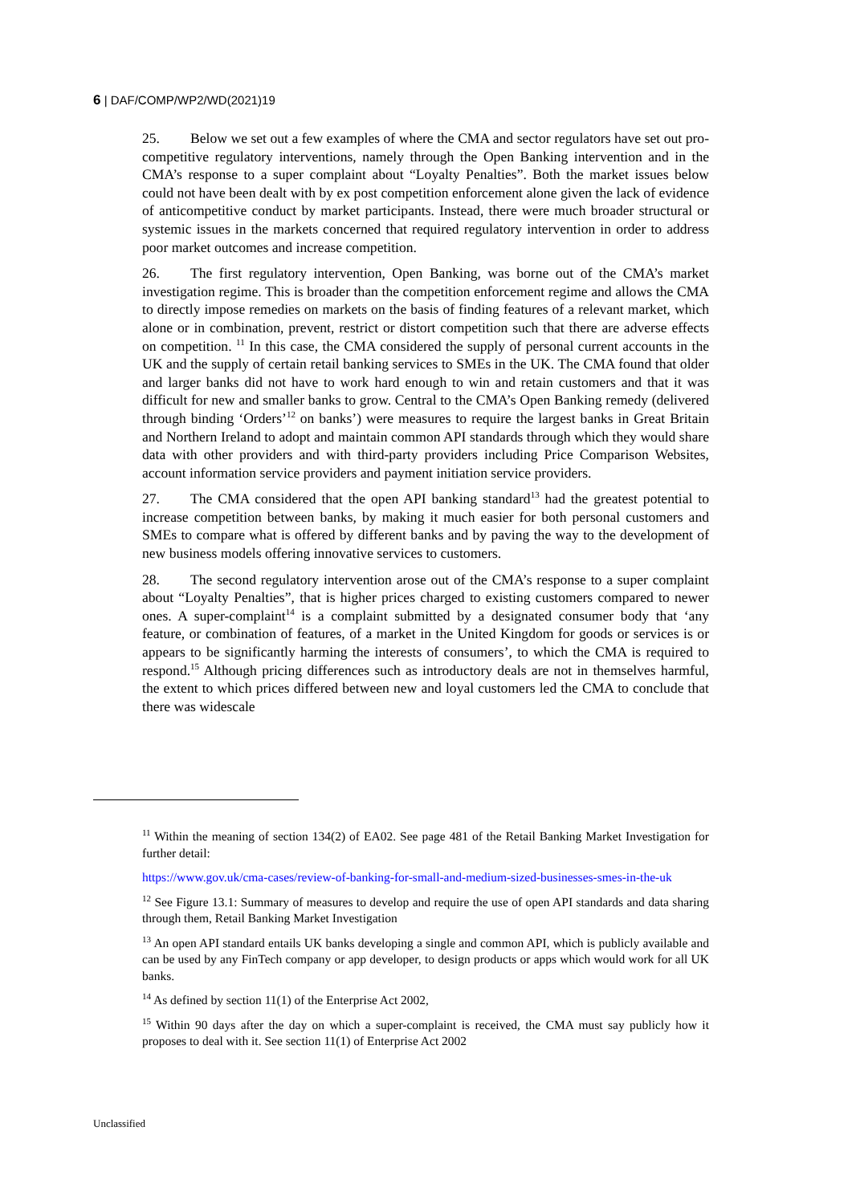6 | DAF/COMP/WP2/WD(2021)19
25. Below we set out a few examples of where the CMA and sector regulators have set out pro-competitive regulatory interventions, namely through the Open Banking intervention and in the CMA’s response to a super complaint about “Loyalty Penalties”. Both the market issues below could not have been dealt with by ex post competition enforcement alone given the lack of evidence of anticompetitive conduct by market participants. Instead, there were much broader structural or systemic issues in the markets concerned that required regulatory intervention in order to address poor market outcomes and increase competition.
26. The first regulatory intervention, Open Banking, was borne out of the CMA’s market investigation regime. This is broader than the competition enforcement regime and allows the CMA to directly impose remedies on markets on the basis of finding features of a relevant market, which alone or in combination, prevent, restrict or distort competition such that there are adverse effects on competition. <sup>11</sup> In this case, the CMA considered the supply of personal current accounts in the UK and the supply of certain retail banking services to SMEs in the UK. The CMA found that older and larger banks did not have to work hard enough to win and retain customers and that it was difficult for new and smaller banks to grow. Central to the CMA’s Open Banking remedy (delivered through binding ‘Orders’<sup>12</sup> on banks’) were measures to require the largest banks in Great Britain and Northern Ireland to adopt and maintain common API standards through which they would share data with other providers and with third-party providers including Price Comparison Websites, account information service providers and payment initiation service providers.
27. The CMA considered that the open API banking standard<sup>13</sup> had the greatest potential to increase competition between banks, by making it much easier for both personal customers and SMEs to compare what is offered by different banks and by paving the way to the development of new business models offering innovative services to customers.
28. The second regulatory intervention arose out of the CMA’s response to a super complaint about “Loyalty Penalties”, that is higher prices charged to existing customers compared to newer ones. A super-complaint<sup>14</sup> is a complaint submitted by a designated consumer body that ‘any feature, or combination of features, of a market in the United Kingdom for goods or services is or appears to be significantly harming the interests of consumers’, to which the CMA is required to respond.<sup>15</sup> Although pricing differences such as introductory deals are not in themselves harmful, the extent to which prices differed between new and loyal customers led the CMA to conclude that there was widescale
<sup>11</sup> Within the meaning of section 134(2) of EA02. See page 481 of the Retail Banking Market Investigation for further detail:
https://www.gov.uk/cma-cases/review-of-banking-for-small-and-medium-sized-businesses-smes-in-the-uk
<sup>12</sup> See Figure 13.1: Summary of measures to develop and require the use of open API standards and data sharing through them, Retail Banking Market Investigation
<sup>13</sup> An open API standard entails UK banks developing a single and common API, which is publicly available and can be used by any FinTech company or app developer, to design products or apps which would work for all UK banks.
<sup>14</sup> As defined by section 11(1) of the Enterprise Act 2002,
<sup>15</sup> Within 90 days after the day on which a super-complaint is received, the CMA must say publicly how it proposes to deal with it. See section 11(1) of Enterprise Act 2002
Unclassified